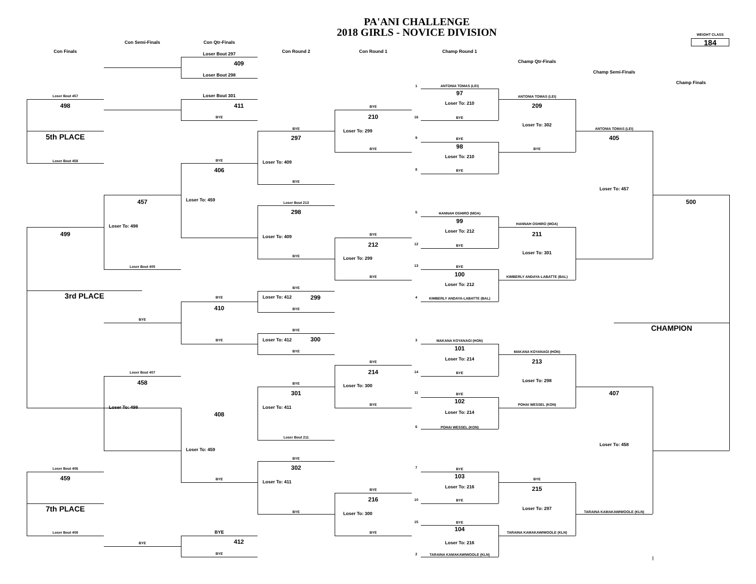PA'ANI CHALLENGE
2018 GIRLS - NOVICE DIVISION
WEIGHT CLASS
184
Con Semi-Finals
Con Qtr-Finals
Con Finals
Con Round 2
Con Round 1
Champ Round 1
Loser Bout 297
Champ Qtr-Finals
409
Champ Semi-Finals
Loser Bout 298
Champ Finals
1
ANTONIA TOMAS (LEI)
97
Loser Bout 457
Loser Bout 301
ANTONIA TOMAS (LEI)
Loser To: 210
498
411
209
BYE
210
16
BYE
BYE
Loser To: 302
BYE
ANTONIA TOMAS (LEI)
Loser To: 299
5th PLACE
297
405
9
BYE
98
BYE
BYE
Loser To: 210
Loser Bout 458
BYE
Loser To: 409
406
8
BYE
BYE
Loser To: 457
Loser To: 459
457
500
Loser Bout 213
298
5
HANNAH OSHIRO (MOA)
99
HANNAH OSHIRO (MOA)
Loser To: 498
Loser To: 212
499
211
BYE
Loser To: 409
212
12
BYE
Loser To: 301
BYE
Loser To: 299
Loser Bout 405
13
BYE
100
BYE
KIMBERLY ANDAYA-LABATTE (BAL)
Loser To: 212
BYE
3rd PLACE
BYE
Loser To: 412
299
4
KIMBERLY ANDAYA-LABATTE (BAL)
410
BYE
BYE
CHAMPION
BYE
BYE
Loser To: 412
300
3
MAKANA KOYANAGI (HON)
101
BYE
MAKANA KOYANAGI (HON)
Loser To: 214
213
BYE
214
Loser Bout 407
14
BYE
Loser To: 298
458
BYE
Loser To: 300
301
407
11
BYE
102
BYE
POHAI WESSEL (KON)
Loser To: 498
Loser To: 411
Loser To: 214
408
6
POHAI WESSEL (KON)
Loser Bout 211
Loser To: 458
Loser To: 459
BYE
302
7
Loser Bout 406
BYE
103
459
BYE
BYE
Loser To: 411
Loser To: 216
215
BYE
216
10
BYE
7th PLACE
Loser To: 297
BYE
TARAINA KAMAKAWIWOOLE (KLN)
Loser To: 300
15
BYE
104
Loser Bout 408
BYE
BYE
TARAINA KAMAKAWIWOOLE (KLN)
412
BYE
Loser To: 216
BYE
2
TARAINA KAMAKAWIWOOLE (KLN)